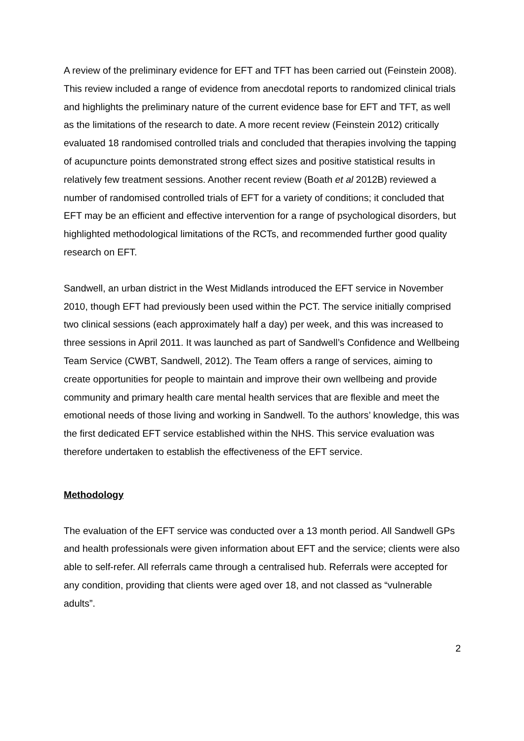A review of the preliminary evidence for EFT and TFT has been carried out (Feinstein 2008). This review included a range of evidence from anecdotal reports to randomized clinical trials and highlights the preliminary nature of the current evidence base for EFT and TFT, as well as the limitations of the research to date. A more recent review (Feinstein 2012) critically evaluated 18 randomised controlled trials and concluded that therapies involving the tapping of acupuncture points demonstrated strong effect sizes and positive statistical results in relatively few treatment sessions. Another recent review (Boath et al 2012B) reviewed a number of randomised controlled trials of EFT for a variety of conditions; it concluded that EFT may be an efficient and effective intervention for a range of psychological disorders, but highlighted methodological limitations of the RCTs, and recommended further good quality research on EFT.
Sandwell, an urban district in the West Midlands introduced the EFT service in November 2010, though EFT had previously been used within the PCT. The service initially comprised two clinical sessions (each approximately half a day) per week, and this was increased to three sessions in April 2011. It was launched as part of Sandwell’s Confidence and Wellbeing Team Service (CWBT, Sandwell, 2012). The Team offers a range of services, aiming to create opportunities for people to maintain and improve their own wellbeing and provide community and primary health care mental health services that are flexible and meet the emotional needs of those living and working in Sandwell. To the authors’ knowledge, this was the first dedicated EFT service established within the NHS. This service evaluation was therefore undertaken to establish the effectiveness of the EFT service.
Methodology
The evaluation of the EFT service was conducted over a 13 month period. All Sandwell GPs and health professionals were given information about EFT and the service; clients were also able to self-refer. All referrals came through a centralised hub. Referrals were accepted for any condition, providing that clients were aged over 18, and not classed as “vulnerable adults”.
2